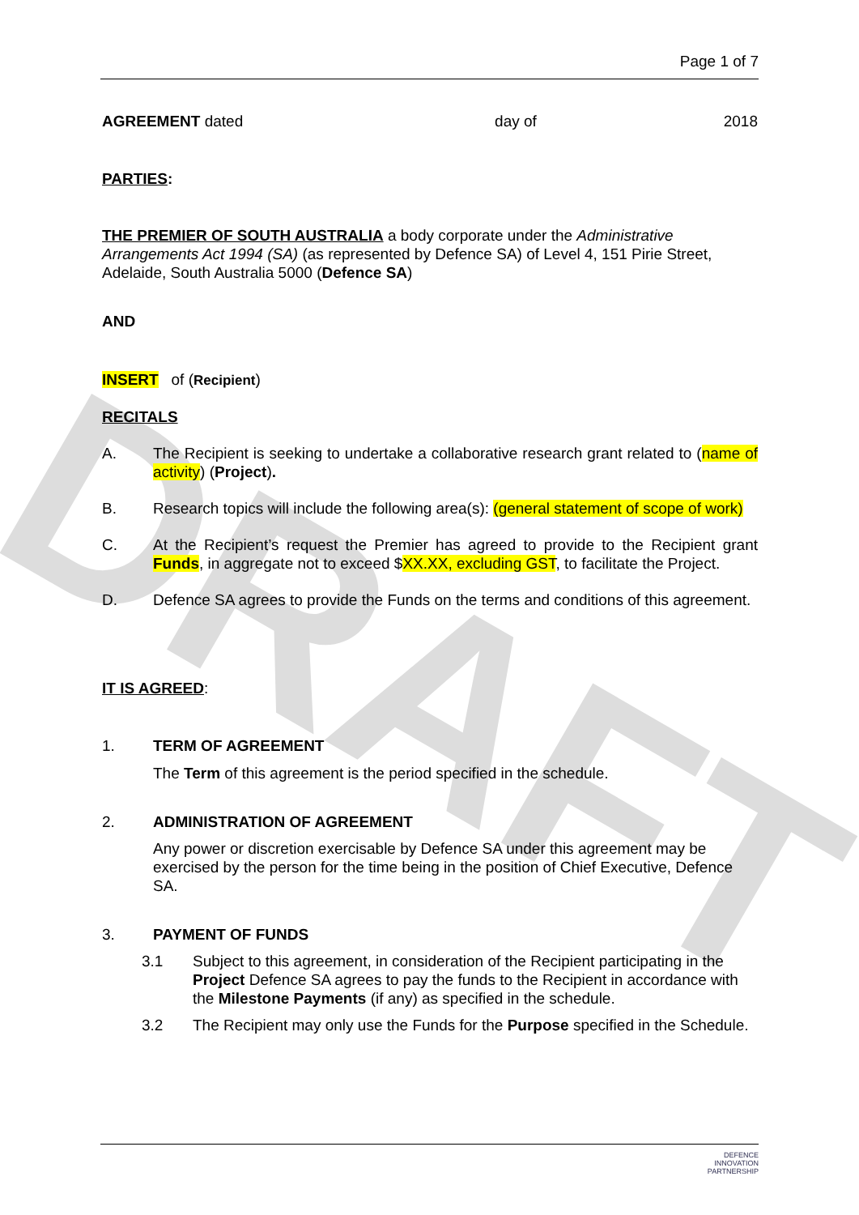DRAFT
Page 1 of 7
AGREEMENT dated day of 2018
PARTIES:
THE PREMIER OF SOUTH AUSTRALIA a body corporate under the Administrative Arrangements Act 1994 (SA) (as represented by Defence SA) of Level 4, 151 Pirie Street, Adelaide, South Australia 5000 (Defence SA)
AND
INSERT of (Recipient)
RECITALS
A. The Recipient is seeking to undertake a collaborative research grant related to (name of activity) (Project).
B. Research topics will include the following area(s): (general statement of scope of work)
C. At the Recipient’s request the Premier has agreed to provide to the Recipient grant Funds, in aggregate not to exceed $XX.XX, excluding GST, to facilitate the Project.
D. Defence SA agrees to provide the Funds on the terms and conditions of this agreement.
IT IS AGREED:
1. TERM OF AGREEMENT
The Term of this agreement is the period specified in the schedule.
2. ADMINISTRATION OF AGREEMENT
Any power or discretion exercisable by Defence SA under this agreement may be exercised by the person for the time being in the position of Chief Executive, Defence SA.
3. PAYMENT OF FUNDS
3.1 Subject to this agreement, in consideration of the Recipient participating in the Project Defence SA agrees to pay the funds to the Recipient in accordance with the Milestone Payments (if any) as specified in the schedule.
3.2 The Recipient may only use the Funds for the Purpose specified in the Schedule.
DEFENCE
INNOVATION
PARTNERSHIP